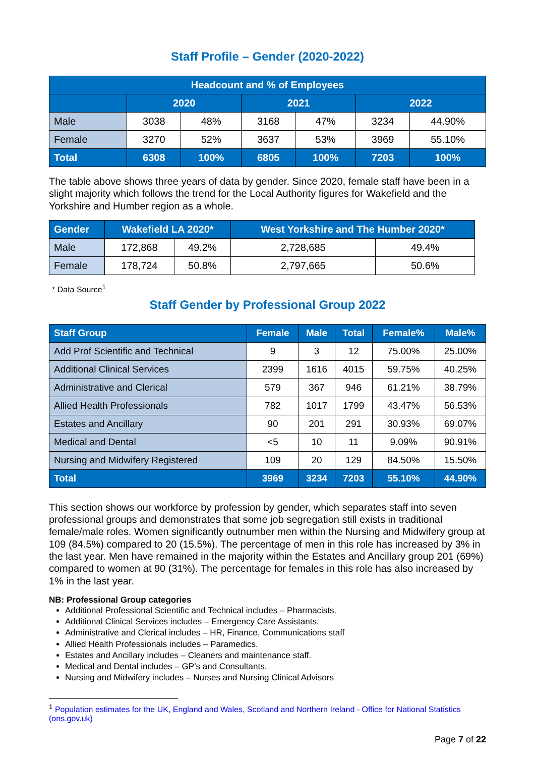Staff Profile – Gender (2020-2022)
| Headcount and % of Employees | | | | | | |
| --- | --- | --- | --- | --- | --- | --- |
| | 2020 | | 2021 | | 2022 | |
| Male | 3038 | 48% | 3168 | 47% | 3234 | 44.90% |
| Female | 3270 | 52% | 3637 | 53% | 3969 | 55.10% |
| Total | 6308 | 100% | 6805 | 100% | 7203 | 100% |
The table above shows three years of data by gender. Since 2020, female staff have been in a slight majority which follows the trend for the Local Authority figures for Wakefield and the Yorkshire and Humber region as a whole.
| Gender | Wakefield LA 2020* | | West Yorkshire and The Humber 2020* | |
| --- | --- | --- | --- | --- |
| Male | 172,868 | 49.2% | 2,728,685 | 49.4% |
| Female | 178,724 | 50.8% | 2,797,665 | 50.6% |
* Data Source<sup>1</sup>
Staff Gender by Professional Group 2022
| Staff Group | Female | Male | Total | Female% | Male% |
| --- | --- | --- | --- | --- | --- |
| Add Prof Scientific and Technical | 9 | 3 | 12 | 75.00% | 25.00% |
| Additional Clinical Services | 2399 | 1616 | 4015 | 59.75% | 40.25% |
| Administrative and Clerical | 579 | 367 | 946 | 61.21% | 38.79% |
| Allied Health Professionals | 782 | 1017 | 1799 | 43.47% | 56.53% |
| Estates and Ancillary | 90 | 201 | 291 | 30.93% | 69.07% |
| Medical and Dental | <5 | 10 | 11 | 9.09% | 90.91% |
| Nursing and Midwifery Registered | 109 | 20 | 129 | 84.50% | 15.50% |
| Total | 3969 | 3234 | 7203 | 55.10% | 44.90% |
This section shows our workforce by profession by gender, which separates staff into seven professional groups and demonstrates that some job segregation still exists in traditional female/male roles. Women significantly outnumber men within the Nursing and Midwifery group at 109 (84.5%) compared to 20 (15.5%). The percentage of men in this role has increased by 3% in the last year. Men have remained in the majority within the Estates and Ancillary group 201 (69%) compared to women at 90 (31%). The percentage for females in this role has also increased by 1% in the last year.
NB: Professional Group categories
Additional Professional Scientific and Technical includes – Pharmacists.
Additional Clinical Services includes – Emergency Care Assistants.
Administrative and Clerical includes – HR, Finance, Communications staff
Allied Health Professionals includes – Paramedics.
Estates and Ancillary includes – Cleaners and maintenance staff.
Medical and Dental includes – GP’s and Consultants.
Nursing and Midwifery includes – Nurses and Nursing Clinical Advisors
<sup>1</sup> Population estimates for the UK, England and Wales, Scotland and Northern Ireland - Office for National Statistics (ons.gov.uk)
Page 7 of 22